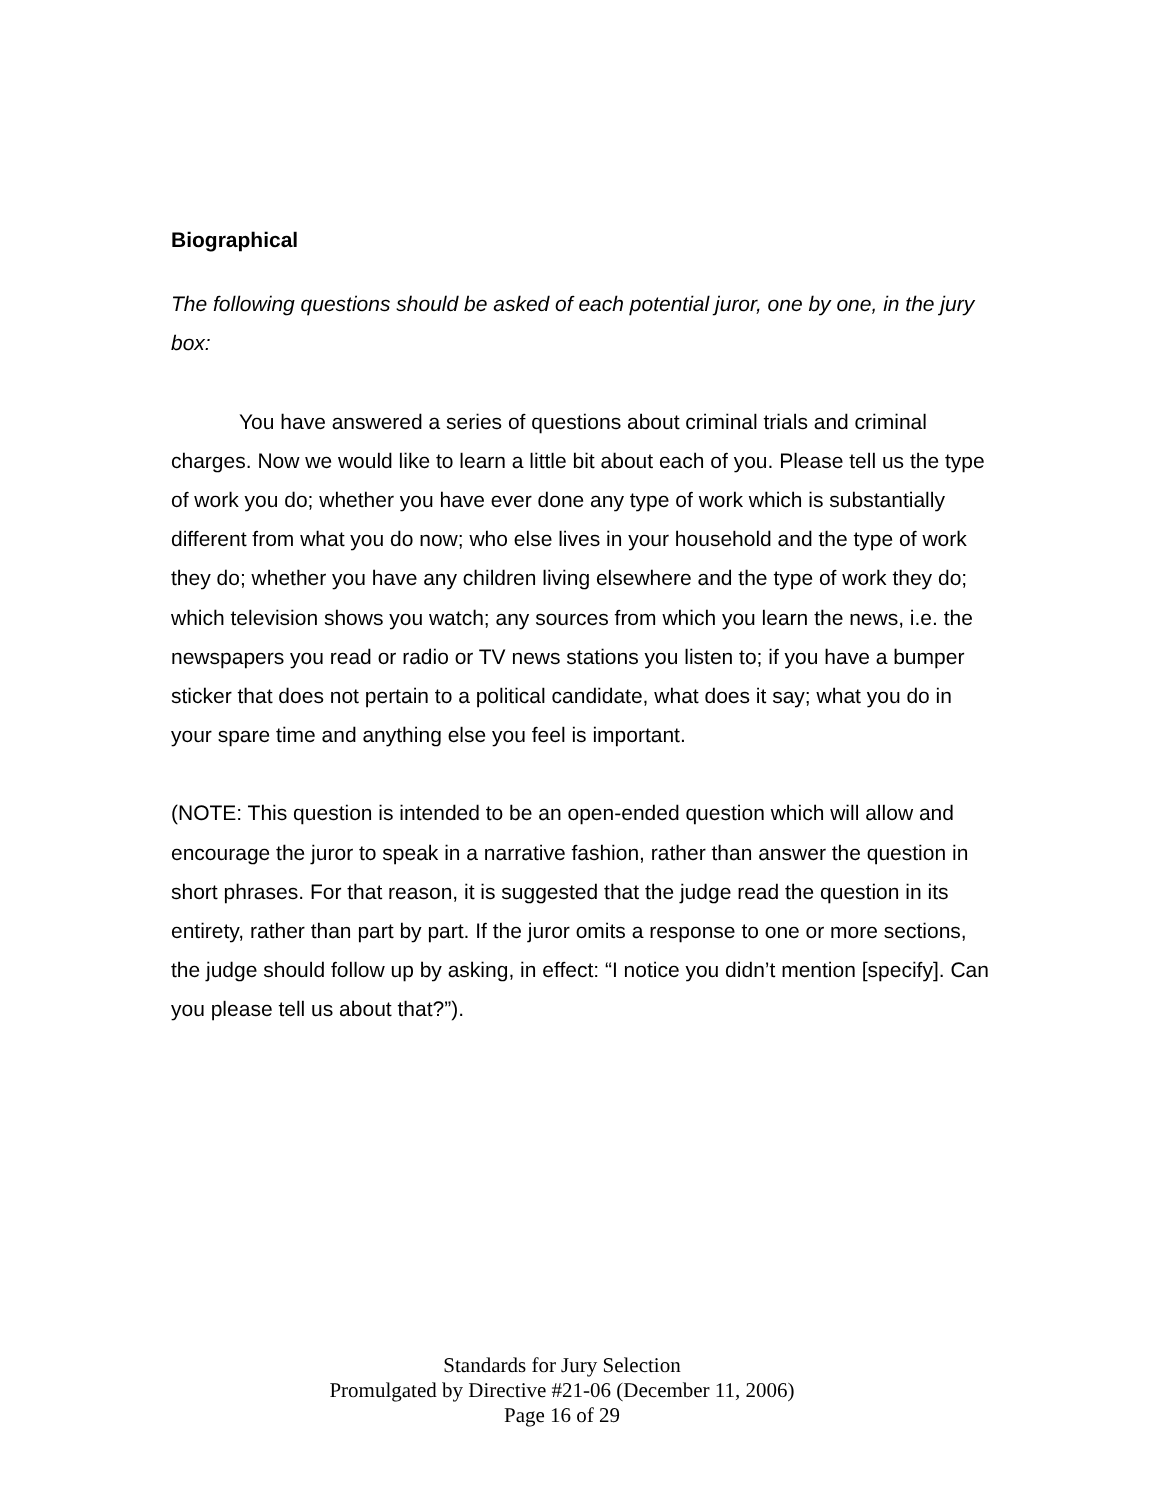Biographical
The following questions should be asked of each potential juror, one by one, in the jury box:
You have answered a series of questions about criminal trials and criminal charges. Now we would like to learn a little bit about each of you. Please tell us the type of work you do; whether you have ever done any type of work which is substantially different from what you do now; who else lives in your household and the type of work they do; whether you have any children living elsewhere and the type of work they do; which television shows you watch; any sources from which you learn the news, i.e. the newspapers you read or radio or TV news stations you listen to; if you have a bumper sticker that does not pertain to a political candidate, what does it say; what you do in your spare time and anything else you feel is important.
(NOTE: This question is intended to be an open-ended question which will allow and encourage the juror to speak in a narrative fashion, rather than answer the question in short phrases. For that reason, it is suggested that the judge read the question in its entirety, rather than part by part. If the juror omits a response to one or more sections, the judge should follow up by asking, in effect: “I notice you didn’t mention [specify]. Can you please tell us about that?”).
Standards for Jury Selection
Promulgated by Directive #21-06 (December 11, 2006)
Page 16 of 29